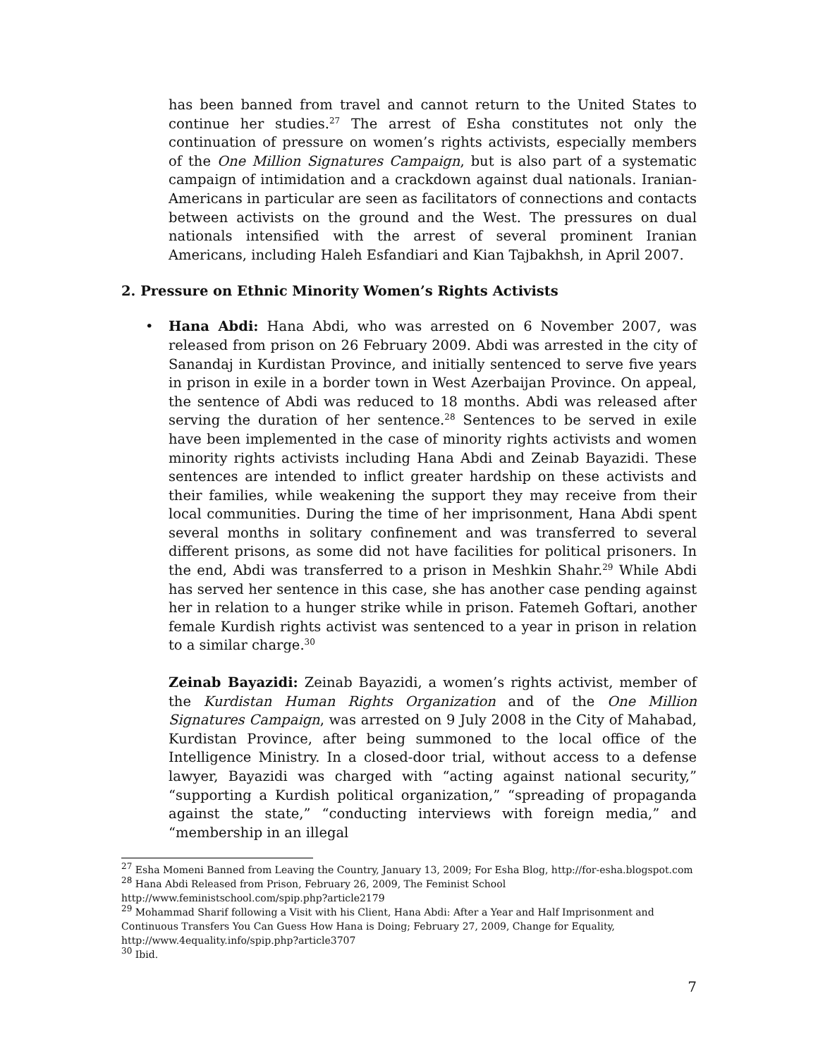has been banned from travel and cannot return to the United States to continue her studies.<sup>27</sup> The arrest of Esha constitutes not only the continuation of pressure on women’s rights activists, especially members of the One Million Signatures Campaign, but is also part of a systematic campaign of intimidation and a crackdown against dual nationals. Iranian-Americans in particular are seen as facilitators of connections and contacts between activists on the ground and the West. The pressures on dual nationals intensified with the arrest of several prominent Iranian Americans, including Haleh Esfandiari and Kian Tajbakhsh, in April 2007.
2. Pressure on Ethnic Minority Women’s Rights Activists
• Hana Abdi: Hana Abdi, who was arrested on 6 November 2007, was released from prison on 26 February 2009. Abdi was arrested in the city of Sanandaj in Kurdistan Province, and initially sentenced to serve five years in prison in exile in a border town in West Azerbaijan Province. On appeal, the sentence of Abdi was reduced to 18 months. Abdi was released after serving the duration of her sentence.<sup>28</sup> Sentences to be served in exile have been implemented in the case of minority rights activists and women minority rights activists including Hana Abdi and Zeinab Bayazidi. These sentences are intended to inflict greater hardship on these activists and their families, while weakening the support they may receive from their local communities. During the time of her imprisonment, Hana Abdi spent several months in solitary confinement and was transferred to several different prisons, as some did not have facilities for political prisoners. In the end, Abdi was transferred to a prison in Meshkin Shahr.<sup>29</sup> While Abdi has served her sentence in this case, she has another case pending against her in relation to a hunger strike while in prison. Fatemeh Goftari, another female Kurdish rights activist was sentenced to a year in prison in relation to a similar charge.<sup>30</sup>
Zeinab Bayazidi: Zeinab Bayazidi, a women’s rights activist, member of the Kurdistan Human Rights Organization and of the One Million Signatures Campaign, was arrested on 9 July 2008 in the City of Mahabad, Kurdistan Province, after being summoned to the local office of the Intelligence Ministry. In a closed-door trial, without access to a defense lawyer, Bayazidi was charged with “acting against national security,” “supporting a Kurdish political organization,” “spreading of propaganda against the state,” “conducting interviews with foreign media,” and “membership in an illegal
<sup>27</sup> Esha Momeni Banned from Leaving the Country, January 13, 2009; For Esha Blog, http://for-esha.blogspot.com
<sup>28</sup> Hana Abdi Released from Prison, February 26, 2009, The Feminist School http://www.feministschool.com/spip.php?article2179
<sup>29</sup> Mohammad Sharif following a Visit with his Client, Hana Abdi: After a Year and Half Imprisonment and Continuous Transfers You Can Guess How Hana is Doing; February 27, 2009, Change for Equality, http://www.4equality.info/spip.php?article3707
<sup>30</sup> Ibid.
7